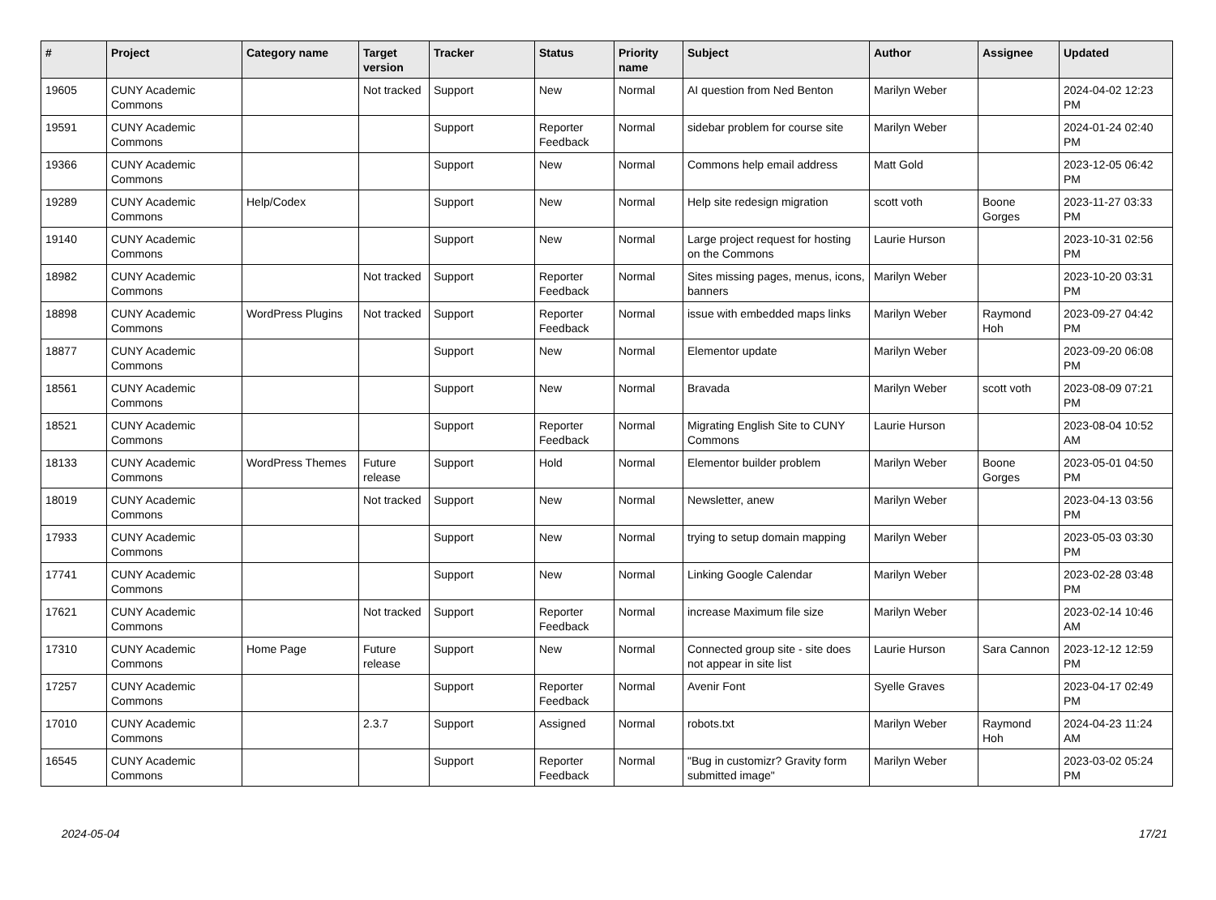| # | Project | Category name | Target version | Tracker | Status | Priority name | Subject | Author | Assignee | Updated |
| --- | --- | --- | --- | --- | --- | --- | --- | --- | --- | --- |
| 19605 | CUNY Academic Commons | | Not tracked | Support | New | Normal | AI question from Ned Benton | Marilyn Weber | | 2024-04-02 12:23 PM |
| 19591 | CUNY Academic Commons | | | Support | Reporter Feedback | Normal | sidebar problem for course site | Marilyn Weber | | 2024-01-24 02:40 PM |
| 19366 | CUNY Academic Commons | | | Support | New | Normal | Commons help email address | Matt Gold | | 2023-12-05 06:42 PM |
| 19289 | CUNY Academic Commons | Help/Codex | | Support | New | Normal | Help site redesign migration | scott voth | Boone Gorges | 2023-11-27 03:33 PM |
| 19140 | CUNY Academic Commons | | | Support | New | Normal | Large project request for hosting on the Commons | Laurie Hurson | | 2023-10-31 02:56 PM |
| 18982 | CUNY Academic Commons | | Not tracked | Support | Reporter Feedback | Normal | Sites missing pages, menus, icons, banners | Marilyn Weber | | 2023-10-20 03:31 PM |
| 18898 | CUNY Academic Commons | WordPress Plugins | Not tracked | Support | Reporter Feedback | Normal | issue with embedded maps links | Marilyn Weber | Raymond Hoh | 2023-09-27 04:42 PM |
| 18877 | CUNY Academic Commons | | | Support | New | Normal | Elementor update | Marilyn Weber | | 2023-09-20 06:08 PM |
| 18561 | CUNY Academic Commons | | | Support | New | Normal | Bravada | Marilyn Weber | scott voth | 2023-08-09 07:21 PM |
| 18521 | CUNY Academic Commons | | | Support | Reporter Feedback | Normal | Migrating English Site to CUNY Commons | Laurie Hurson | | 2023-08-04 10:52 AM |
| 18133 | CUNY Academic Commons | WordPress Themes | Future release | Support | Hold | Normal | Elementor builder problem | Marilyn Weber | Boone Gorges | 2023-05-01 04:50 PM |
| 18019 | CUNY Academic Commons | | Not tracked | Support | New | Normal | Newsletter, anew | Marilyn Weber | | 2023-04-13 03:56 PM |
| 17933 | CUNY Academic Commons | | | Support | New | Normal | trying to setup domain mapping | Marilyn Weber | | 2023-05-03 03:30 PM |
| 17741 | CUNY Academic Commons | | | Support | New | Normal | Linking Google Calendar | Marilyn Weber | | 2023-02-28 03:48 PM |
| 17621 | CUNY Academic Commons | | Not tracked | Support | Reporter Feedback | Normal | increase Maximum file size | Marilyn Weber | | 2023-02-14 10:46 AM |
| 17310 | CUNY Academic Commons | Home Page | Future release | Support | New | Normal | Connected group site - site does not appear in site list | Laurie Hurson | Sara Cannon | 2023-12-12 12:59 PM |
| 17257 | CUNY Academic Commons | | | Support | Reporter Feedback | Normal | Avenir Font | Syelle Graves | | 2023-04-17 02:49 PM |
| 17010 | CUNY Academic Commons | | 2.3.7 | Support | Assigned | Normal | robots.txt | Marilyn Weber | Raymond Hoh | 2024-04-23 11:24 AM |
| 16545 | CUNY Academic Commons | | | Support | Reporter Feedback | Normal | "Bug in customizr? Gravity form submitted image" | Marilyn Weber | | 2023-03-02 05:24 PM |
2024-05-04 17/21